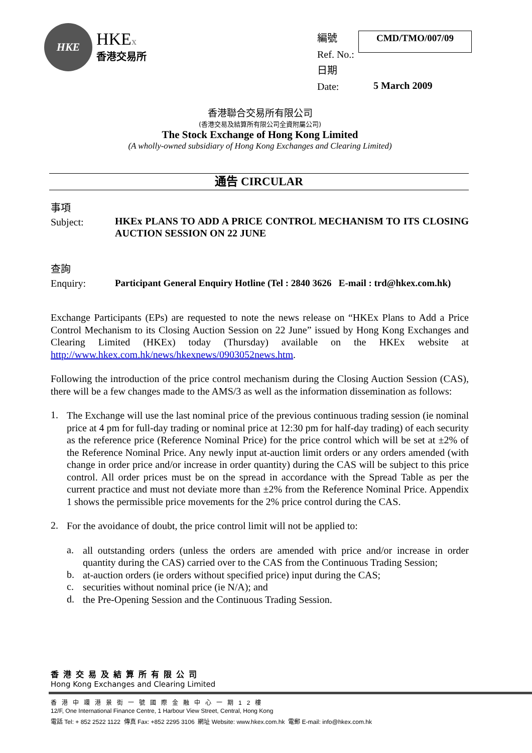HKE
HKEx
香港交易所
編號
Ref. No.:
日期
Date:
CMD/TMO/007/09
5 March 2009
香港聯合交易所有限公司
(香港交易及結算所有限公司全資附屬公司)
The Stock Exchange of Hong Kong Limited
(A wholly-owned subsidiary of Hong Kong Exchanges and Clearing Limited)
通告 CIRCULAR
事項
Subject:
HKEx PLANS TO ADD A PRICE CONTROL MECHANISM TO ITS CLOSING AUCTION SESSION ON 22 JUNE
查詢
Enquiry:
Participant General Enquiry Hotline (Tel : 2840 3626 E-mail : trd@hkex.com.hk)
Exchange Participants (EPs) are requested to note the news release on “HKEx Plans to Add a Price Control Mechanism to its Closing Auction Session on 22 June” issued by Hong Kong Exchanges and Clearing Limited (HKEx) today (Thursday) available on the HKEx website at http://www.hkex.com.hk/news/hkexnews/0903052news.htm.
Following the introduction of the price control mechanism during the Closing Auction Session (CAS), there will be a few changes made to the AMS/3 as well as the information dissemination as follows:
1.
The Exchange will use the last nominal price of the previous continuous trading session (ie nominal price at 4 pm for full-day trading or nominal price at 12:30 pm for half-day trading) of each security as the reference price (Reference Nominal Price) for the price control which will be set at ±2% of the Reference Nominal Price. Any newly input at-auction limit orders or any orders amended (with change in order price and/or increase in order quantity) during the CAS will be subject to this price control. All order prices must be on the spread in accordance with the Spread Table as per the current practice and must not deviate more than ±2% from the Reference Nominal Price. Appendix 1 shows the permissible price movements for the 2% price control during the CAS.
2.
For the avoidance of doubt, the price control limit will not be applied to:
a.
all outstanding orders (unless the orders are amended with price and/or increase in order quantity during the CAS) carried over to the CAS from the Continuous Trading Session;
b.
at-auction orders (ie orders without specified price) input during the CAS;
c.
securities without nominal price (ie N/A); and
d.
the Pre-Opening Session and the Continuous Trading Session.
香港交易及結算所有限公司
Hong Kong Exchanges and Clearing Limited
香港中環港景街一號國際金融中心一期12樓
12/F, One International Finance Centre, 1 Harbour View Street, Central, Hong Kong
電話 Tel: + 852 2522 1122 傳真 Fax: +852 2295 3106 網址 Website: www.hkex.com.hk 電郵 E-mail: info@hkex.com.hk